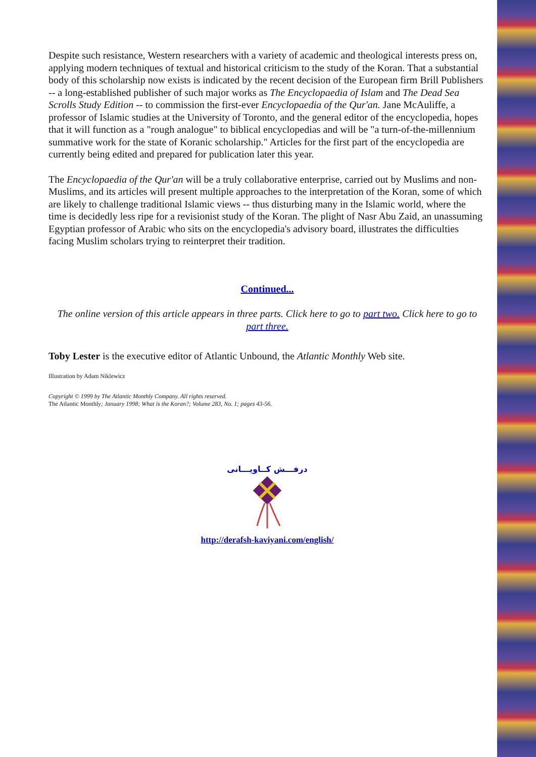Despite such resistance, Western researchers with a variety of academic and theological interests press on, applying modern techniques of textual and historical criticism to the study of the Koran. That a substantial body of this scholarship now exists is indicated by the recent decision of the European firm Brill Publishers -- a long-established publisher of such major works as The Encyclopaedia of Islam and The Dead Sea Scrolls Study Edition -- to commission the first-ever Encyclopaedia of the Qur'an. Jane McAuliffe, a professor of Islamic studies at the University of Toronto, and the general editor of the encyclopedia, hopes that it will function as a "rough analogue" to biblical encyclopedias and will be "a turn-of-the-millennium summative work for the state of Koranic scholarship." Articles for the first part of the encyclopedia are currently being edited and prepared for publication later this year.
The Encyclopaedia of the Qur'an will be a truly collaborative enterprise, carried out by Muslims and non-Muslims, and its articles will present multiple approaches to the interpretation of the Koran, some of which are likely to challenge traditional Islamic views -- thus disturbing many in the Islamic world, where the time is decidedly less ripe for a revisionist study of the Koran. The plight of Nasr Abu Zaid, an unassuming Egyptian professor of Arabic who sits on the encyclopedia's advisory board, illustrates the difficulties facing Muslim scholars trying to reinterpret their tradition.
Continued...
The online version of this article appears in three parts. Click here to go to part two. Click here to go to part three.
Toby Lester is the executive editor of Atlantic Unbound, the Atlantic Monthly Web site.
Illustration by Adam Niklewicz
Copyright © 1999 by The Atlantic Monthly Company. All rights reserved.
The Atlantic Monthly; January 1998; What is the Koran?; Volume 283, No. 1; pages 43-56.
درفـــش کــاویـــانی
http://derafsh-kaviyani.com/english/